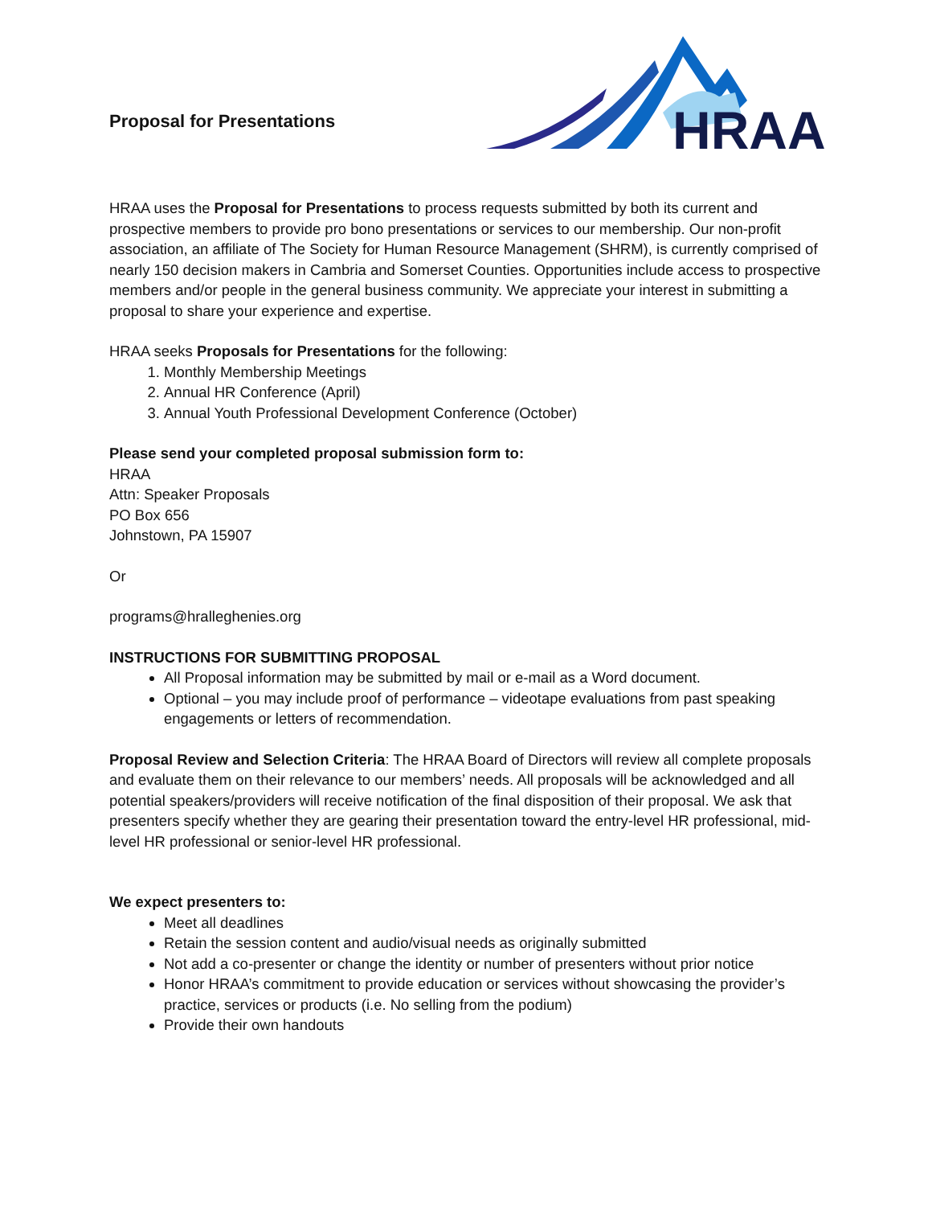Proposal for Presentations
HRAA
HRAA uses the Proposal for Presentations to process requests submitted by both its current and prospective members to provide pro bono presentations or services to our membership. Our non-profit association, an affiliate of The Society for Human Resource Management (SHRM), is currently comprised of nearly 150 decision makers in Cambria and Somerset Counties. Opportunities include access to prospective members and/or people in the general business community. We appreciate your interest in submitting a proposal to share your experience and expertise.
HRAA seeks Proposals for Presentations for the following:
1. Monthly Membership Meetings
2. Annual HR Conference (April)
3. Annual Youth Professional Development Conference (October)
Please send your completed proposal submission form to:
HRAA
Attn: Speaker Proposals
PO Box 656
Johnstown, PA 15907
Or
programs@hralleghenies.org
INSTRUCTIONS FOR SUBMITTING PROPOSAL
All Proposal information may be submitted by mail or e-mail as a Word document.
Optional – you may include proof of performance – videotape evaluations from past speaking engagements or letters of recommendation.
Proposal Review and Selection Criteria: The HRAA Board of Directors will review all complete proposals and evaluate them on their relevance to our members’ needs. All proposals will be acknowledged and all potential speakers/providers will receive notification of the final disposition of their proposal. We ask that presenters specify whether they are gearing their presentation toward the entry-level HR professional, mid-level HR professional or senior-level HR professional.
We expect presenters to:
Meet all deadlines
Retain the session content and audio/visual needs as originally submitted
Not add a co-presenter or change the identity or number of presenters without prior notice
Honor HRAA’s commitment to provide education or services without showcasing the provider’s practice, services or products (i.e. No selling from the podium)
Provide their own handouts